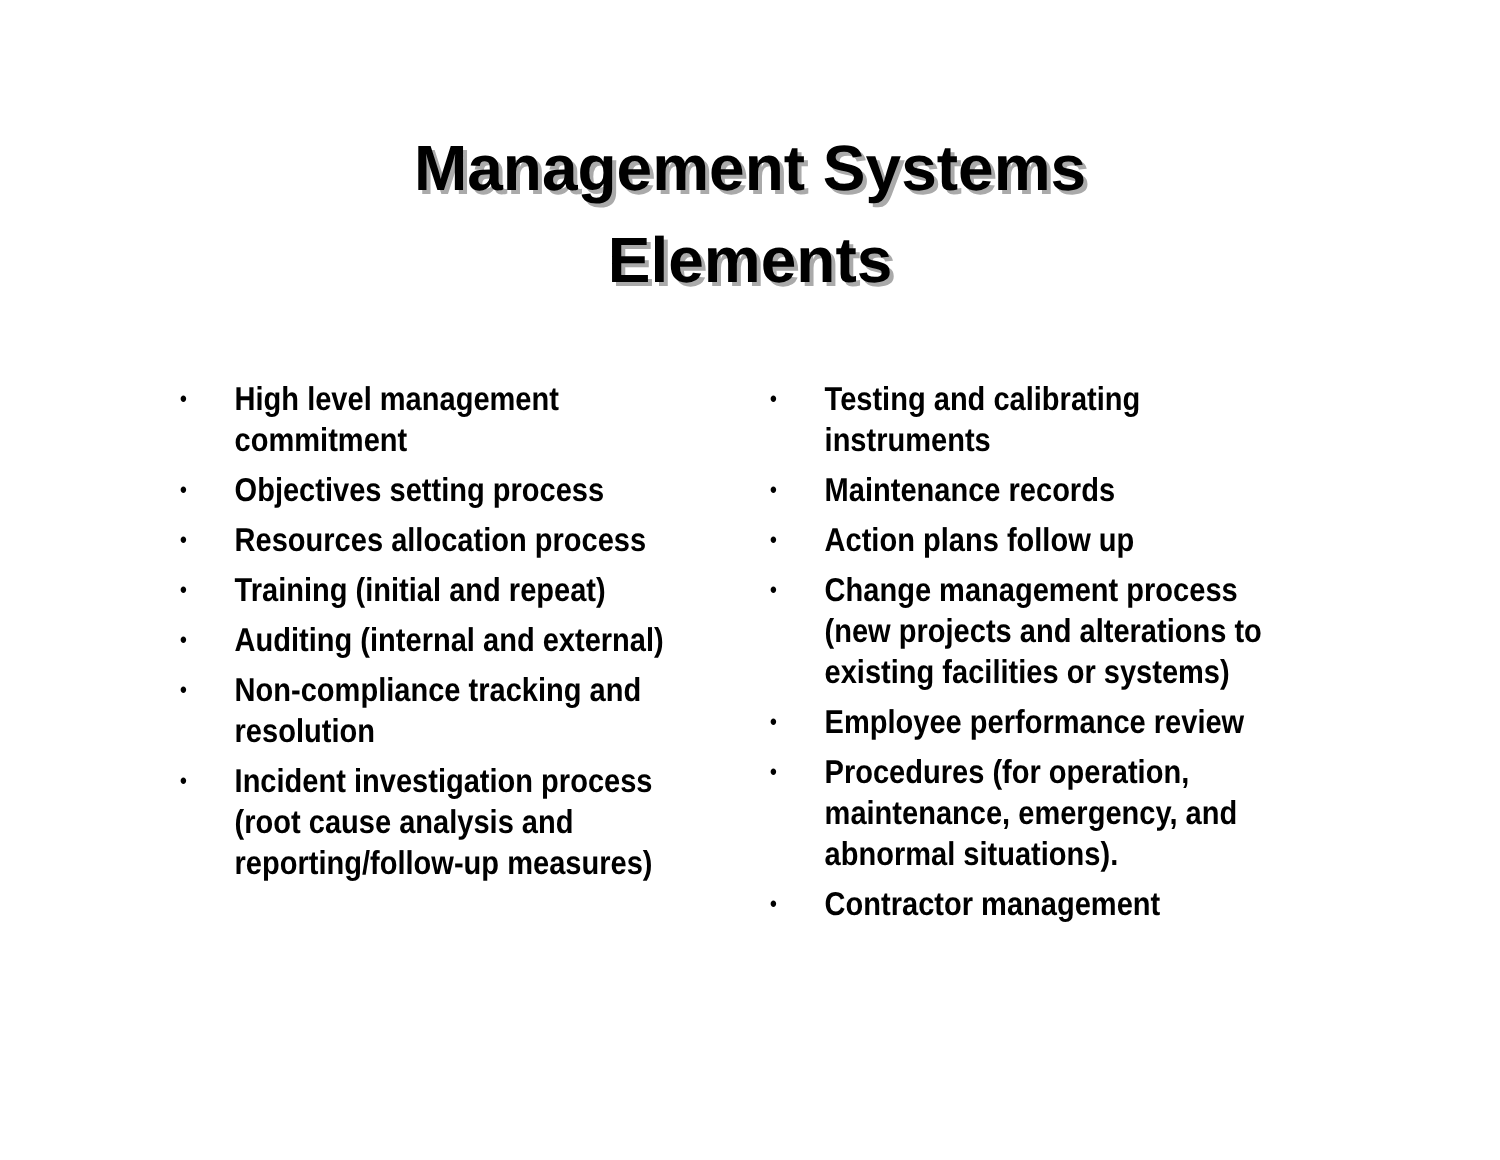Management Systems
Elements
• High level management
commitment
• Objectives setting process
• Resources allocation process
• Training (initial and repeat)
• Auditing (internal and external)
• Non-compliance tracking and
resolution
• Incident investigation process
(root cause analysis and
reporting/follow-up measures)
• Testing and calibrating
instruments
• Maintenance records
• Action plans follow up
• Change management process
(new projects and alterations to
existing facilities or systems)
• Employee performance review
• Procedures (for operation,
maintenance, emergency, and
abnormal situations).
• Contractor management